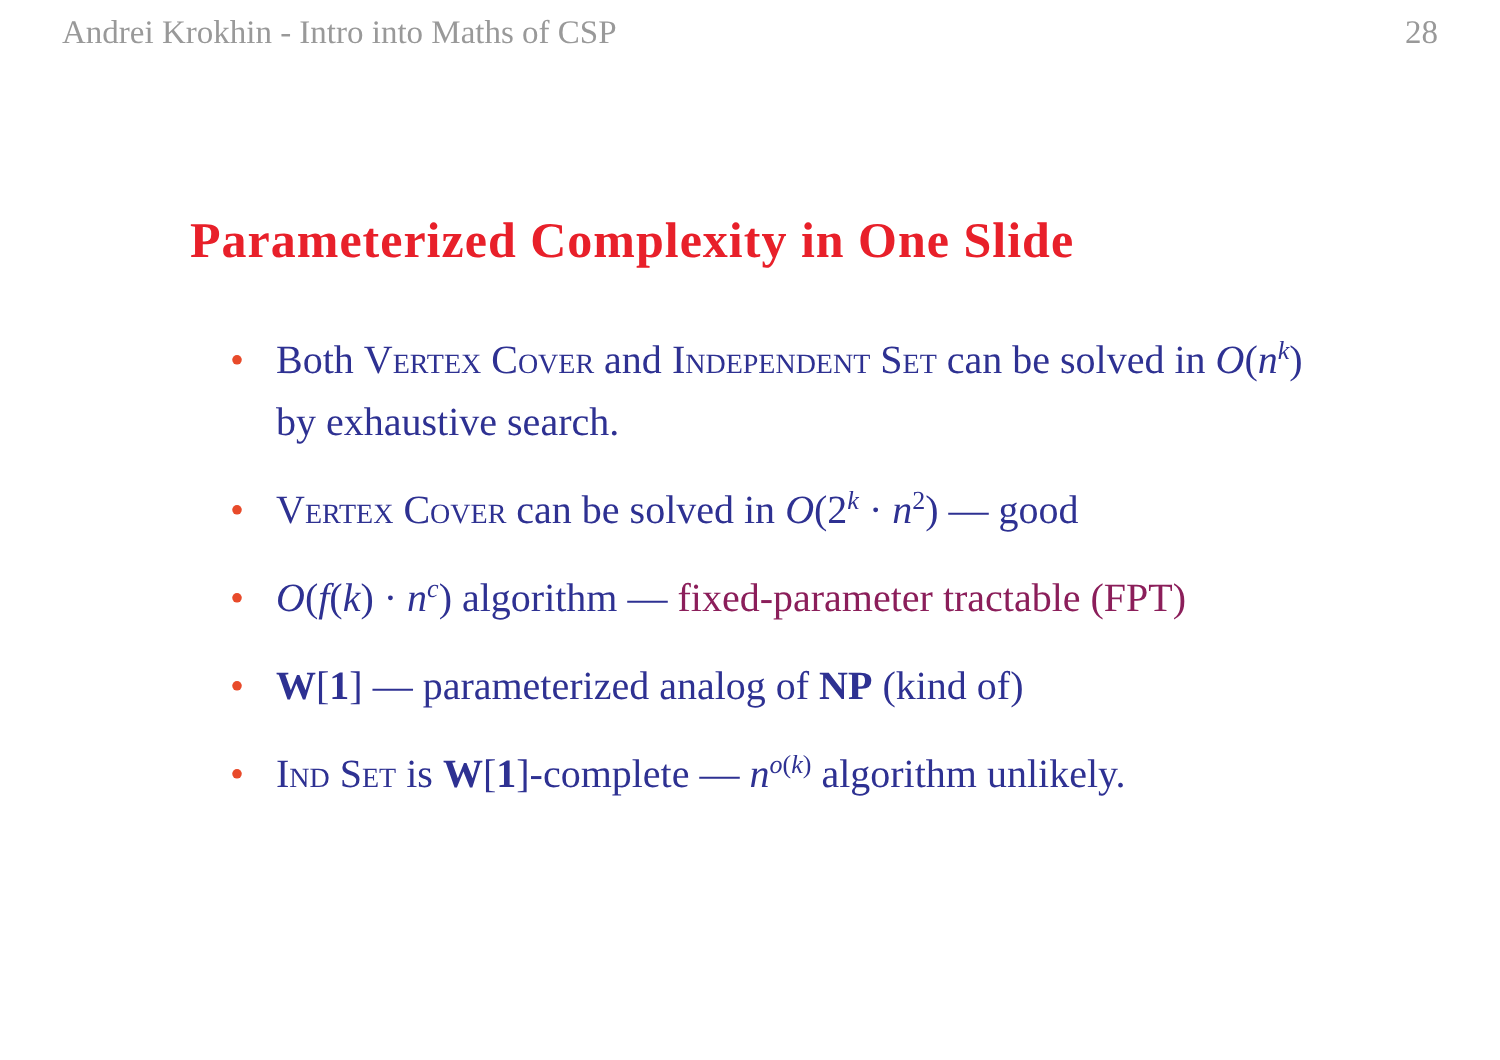Andrei Krokhin - Intro into Maths of CSP 28
Parameterized Complexity in One Slide
• Both Vertex Cover and Independent Set can be solved in O(n<sup>k</sup>) by exhaustive search.
• Vertex Cover can be solved in O(2<sup>k</sup> · n<sup>2</sup>) — good
• O(f(k) · n<sup>c</sup>) algorithm — fixed-parameter tractable (FPT)
• W[1] — parameterized analog of NP (kind of)
• Ind Set is W[1]-complete — n<sup>o(k)</sup> algorithm unlikely.